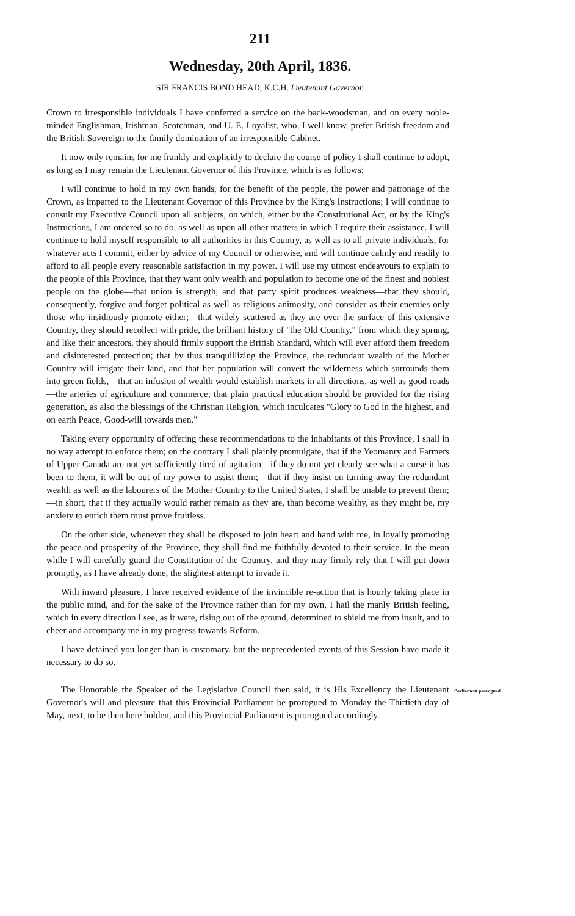211
Wednesday, 20th April, 1836.
SIR FRANCIS BOND HEAD, K.C.H. Lieutenant Governor.
Crown to irresponsible individuals I have conferred a service on the back-woodsman, and on every noble-minded Englishman, Irishman, Scotchman, and U. E. Loyalist, who, I well know, prefer British freedom and the British Sovereign to the family domination of an irresponsible Cabinet.
It now only remains for me frankly and explicitly to declare the course of policy I shall continue to adopt, as long as I may remain the Lieutenant Governor of this Province, which is as follows:
I will continue to hold in my own hands, for the benefit of the people, the power and patronage of the Crown, as imparted to the Lieutenant Governor of this Province by the King's Instructions; I will continue to consult my Executive Council upon all subjects, on which, either by the Constitutional Act, or by the King's Instructions, I am ordered so to do, as well as upon all other matters in which I require their assistance. I will continue to hold myself responsible to all authorities in this Country, as well as to all private individuals, for whatever acts I commit, either by advice of my Council or otherwise, and will continue calmly and readily to afford to all people every reasonable satisfaction in my power. I will use my utmost endeavours to explain to the people of this Province, that they want only wealth and population to become one of the finest and noblest people on the globe—that union is strength, and that party spirit produces weakness—that they should, consequently, forgive and forget political as well as religious animosity, and consider as their enemies only those who insidiously promote either;—that widely scattered as they are over the surface of this extensive Country, they should recollect with pride, the brilliant history of "the Old Country," from which they sprung, and like their ancestors, they should firmly support the British Standard, which will ever afford them freedom and disinterested protection; that by thus tranquillizing the Province, the redundant wealth of the Mother Country will irrigate their land, and that her population will convert the wilderness which surrounds them into green fields,—that an infusion of wealth would establish markets in all directions, as well as good roads—the arteries of agriculture and commerce; that plain practical education should be provided for the rising generation, as also the blessings of the Christian Religion, which inculcates "Glory to God in the highest, and on earth Peace, Good-will towards men."
Taking every opportunity of offering these recommendations to the inhabitants of this Province, I shall in no way attempt to enforce them; on the contrary I shall plainly promulgate, that if the Yeomanry and Farmers of Upper Canada are not yet sufficiently tired of agitation—if they do not yet clearly see what a curse it has been to them, it will be out of my power to assist them;—that if they insist on turning away the redundant wealth as well as the labourers of the Mother Country to the United States, I shall be unable to prevent them;—in short, that if they actually would rather remain as they are, than become wealthy, as they might be, my anxiety to enrich them must prove fruitless.
On the other side, whenever they shall be disposed to join heart and hand with me, in loyally promoting the peace and prosperity of the Province, they shall find me faithfully devoted to their service. In the mean while I will carefully guard the Constitution of the Country, and they may firmly rely that I will put down promptly, as I have already done, the slightest attempt to invade it.
With inward pleasure, I have received evidence of the invincible re-action that is hourly taking place in the public mind, and for the sake of the Province rather than for my own, I hail the manly British feeling, which in every direction I see, as it were, rising out of the ground, determined to shield me from insult, and to cheer and accompany me in my progress towards Reform.
I have detained you longer than is customary, but the unprecedented events of this Session have made it necessary to do so.
The Honorable the Speaker of the Legislative Council then said, it is His Excellency the Lieutenant Governor's will and pleasure that this Provincial Parliament be prorogued to Monday the Thirtieth day of May, next, to be then here holden, and this Provincial Parliament is prorogued accordingly.
Parliament prorogued